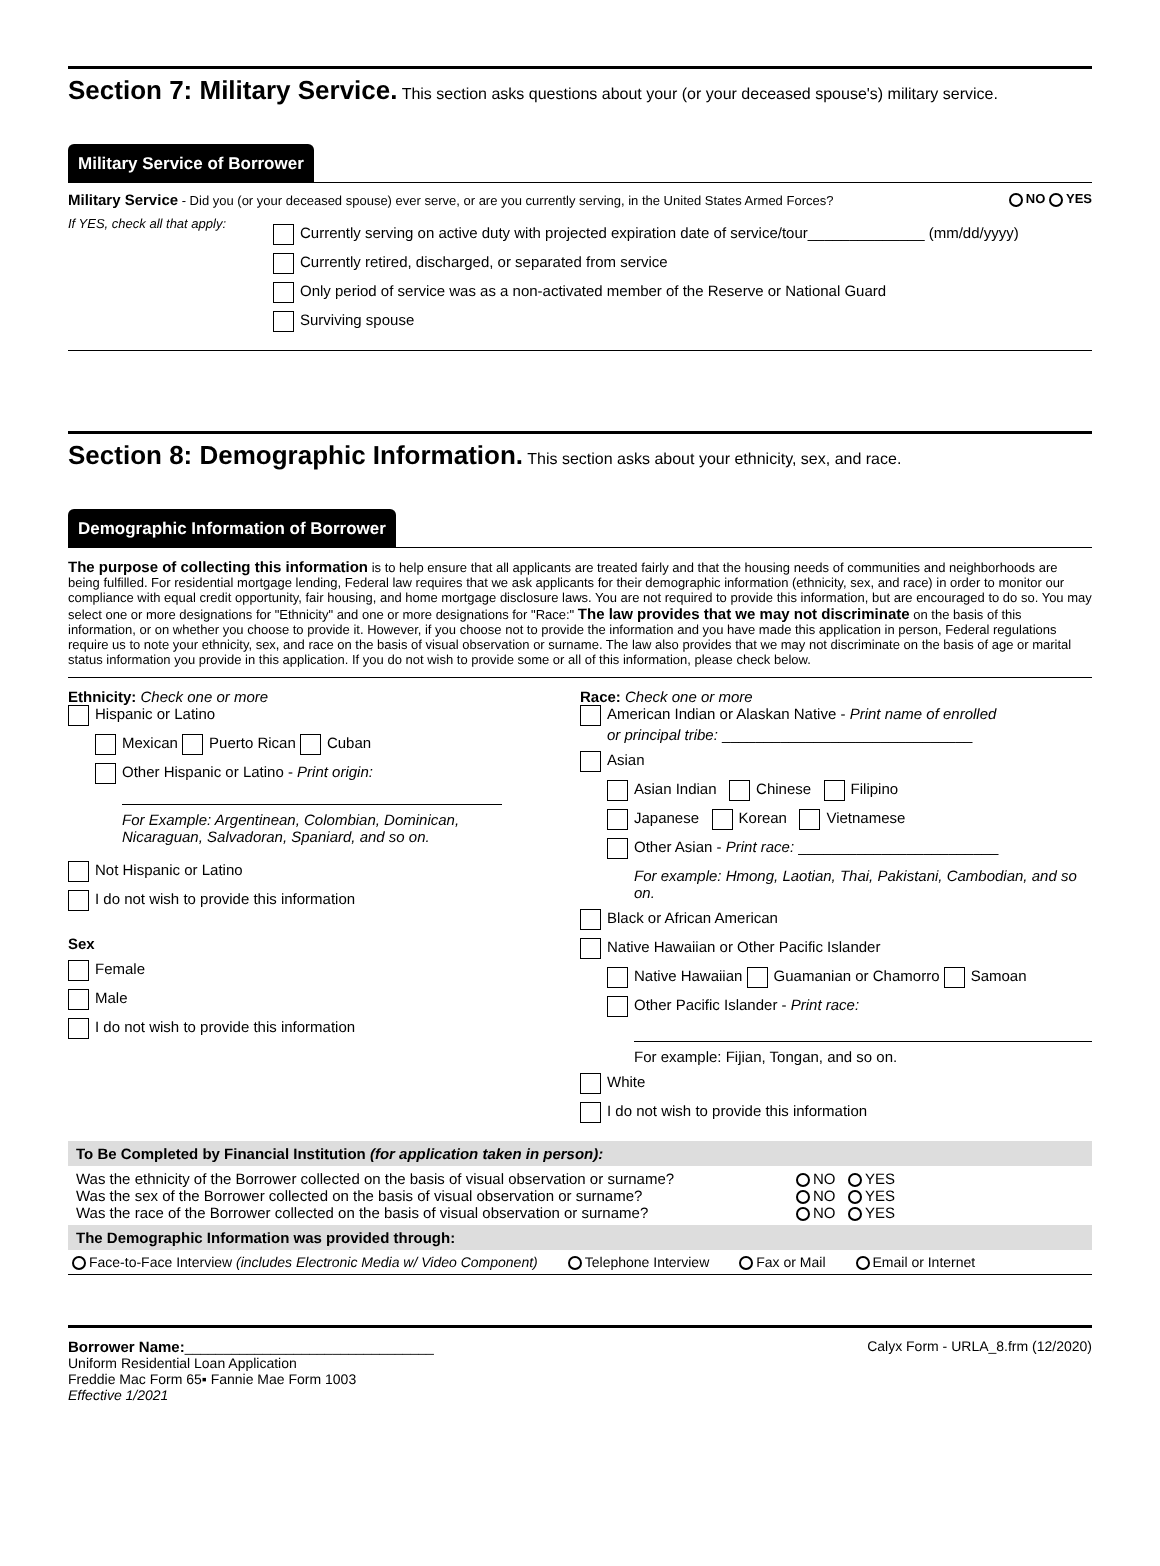Section 7: Military Service.
This section asks questions about your (or your deceased spouse's) military service.
Military Service of Borrower
Military Service - Did you (or your deceased spouse) ever serve, or are you currently serving, in the United States Armed Forces? NO YES
If YES, check all that apply:
Currently serving on active duty with projected expiration date of service/tour______________ (mm/dd/yyyy)
Currently retired, discharged, or separated from service
Only period of service was as a non-activated member of the Reserve or National Guard
Surviving spouse
Section 8: Demographic Information.
This section asks about your ethnicity, sex, and race.
Demographic Information of Borrower
The purpose of collecting this information is to help ensure that all applicants are treated fairly and that the housing needs of communities and neighborhoods are being fulfilled. For residential mortgage lending, Federal law requires that we ask applicants for their demographic information (ethnicity, sex, and race) in order to monitor our compliance with equal credit opportunity, fair housing, and home mortgage disclosure laws. You are not required to provide this information, but are encouraged to do so. You may select one or more designations for "Ethnicity" and one or more designations for "Race:" The law provides that we may not discriminate on the basis of this information, or on whether you choose to provide it. However, if you choose not to provide the information and you have made this application in person, Federal regulations require us to note your ethnicity, sex, and race on the basis of visual observation or surname. The law also provides that we may not discriminate on the basis of age or marital status information you provide in this application. If you do not wish to provide some or all of this information, please check below.
Ethnicity: Check one or more
Hispanic or Latino
Mexican Puerto Rican Cuban
Other Hispanic or Latino - Print origin:
For Example: Argentinean, Colombian, Dominican, Nicaraguan, Salvadoran, Spaniard, and so on.
Not Hispanic or Latino
I do not wish to provide this information
Sex
Female
Male
I do not wish to provide this information
Race: Check one or more
American Indian or Alaskan Native - Print name of enrolled
or principal tribe: ______________________________
Asian
Asian Indian Chinese Filipino
Japanese Korean Vietnamese
Other Asian - Print race: ________________________
For example: Hmong, Laotian, Thai, Pakistani, Cambodian, and so on.
Black or African American
Native Hawaiian or Other Pacific Islander
Native Hawaiian Guamanian or Chamorro Samoan
Other Pacific Islander - Print race:
For example: Fijian, Tongan, and so on.
White
I do not wish to provide this information
To Be Completed by Financial Institution (for application taken in person):
Was the ethnicity of the Borrower collected on the basis of visual observation or surname?
Was the sex of the Borrower collected on the basis of visual observation or surname?
Was the race of the Borrower collected on the basis of visual observation or surname?
NO YES
NO YES
NO YES
The Demographic Information was provided through:
Face-to-Face Interview (includes Electronic Media w/ Video Component) Telephone Interview Fax or Mail Email or Internet
Borrower Name:________________________________
Uniform Residential Loan Application
Freddie Mac Form 65▪ Fannie Mae Form 1003
Effective 1/2021
Calyx Form - URLA_8.frm (12/2020)